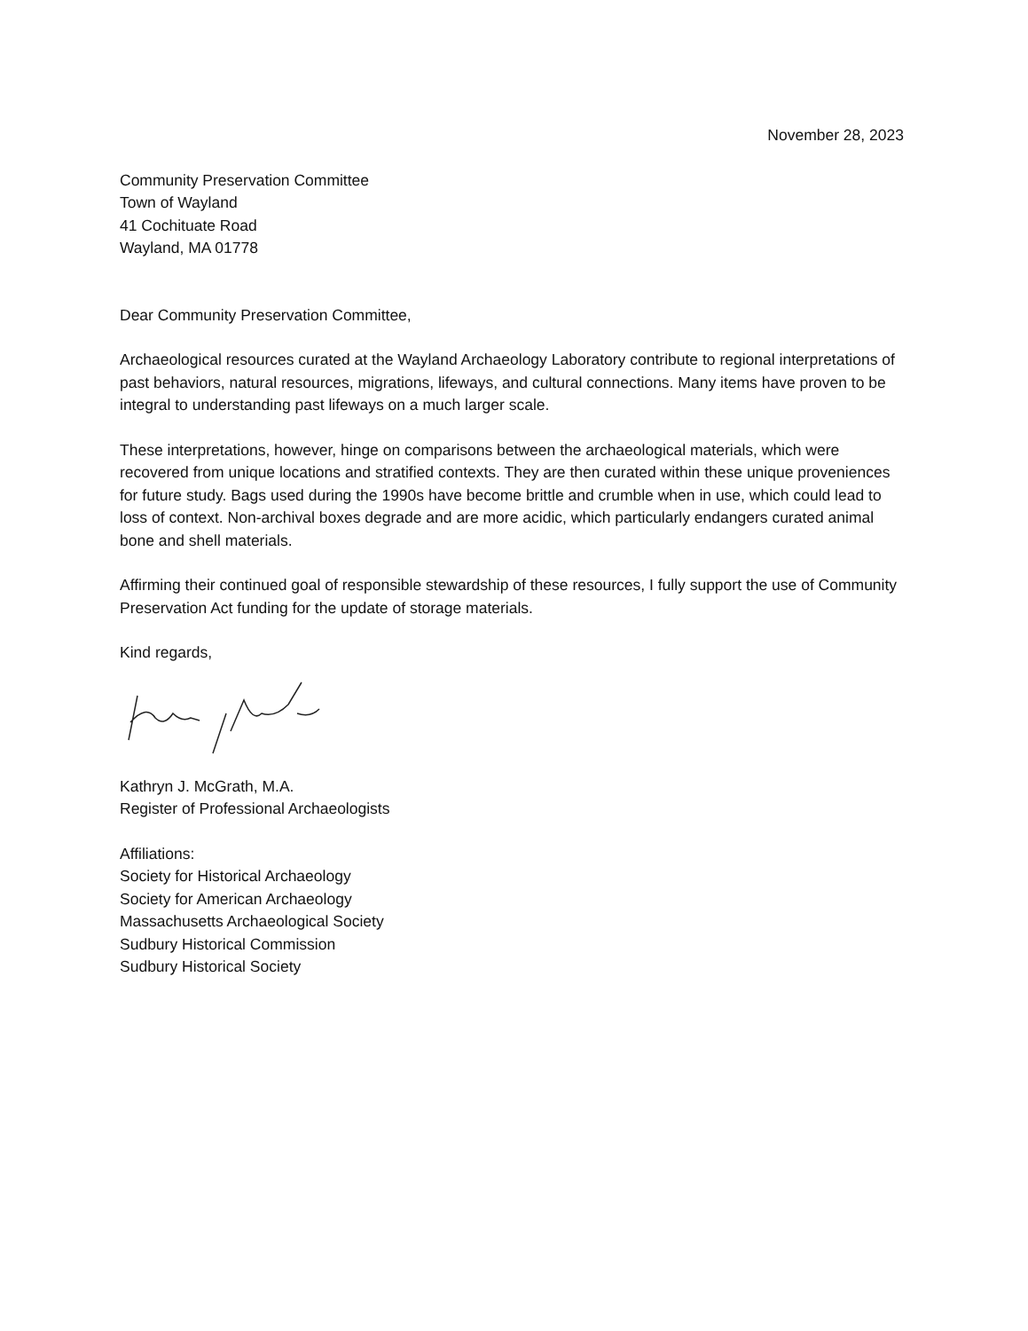November 28, 2023
Community Preservation Committee
Town of Wayland
41 Cochituate Road
Wayland, MA 01778
Dear Community Preservation Committee,
Archaeological resources curated at the Wayland Archaeology Laboratory contribute to regional interpretations of past behaviors, natural resources, migrations, lifeways, and cultural connections. Many items have proven to be integral to understanding past lifeways on a much larger scale.
These interpretations, however, hinge on comparisons between the archaeological materials, which were recovered from unique locations and stratified contexts. They are then curated within these unique proveniences for future study. Bags used during the 1990s have become brittle and crumble when in use, which could lead to loss of context. Non-archival boxes degrade and are more acidic, which particularly endangers curated animal bone and shell materials.
Affirming their continued goal of responsible stewardship of these resources, I fully support the use of Community Preservation Act funding for the update of storage materials.
Kind regards,
Kathryn J. McGrath, M.A.
Register of Professional Archaeologists
Affiliations:
Society for Historical Archaeology
Society for American Archaeology
Massachusetts Archaeological Society
Sudbury Historical Commission
Sudbury Historical Society